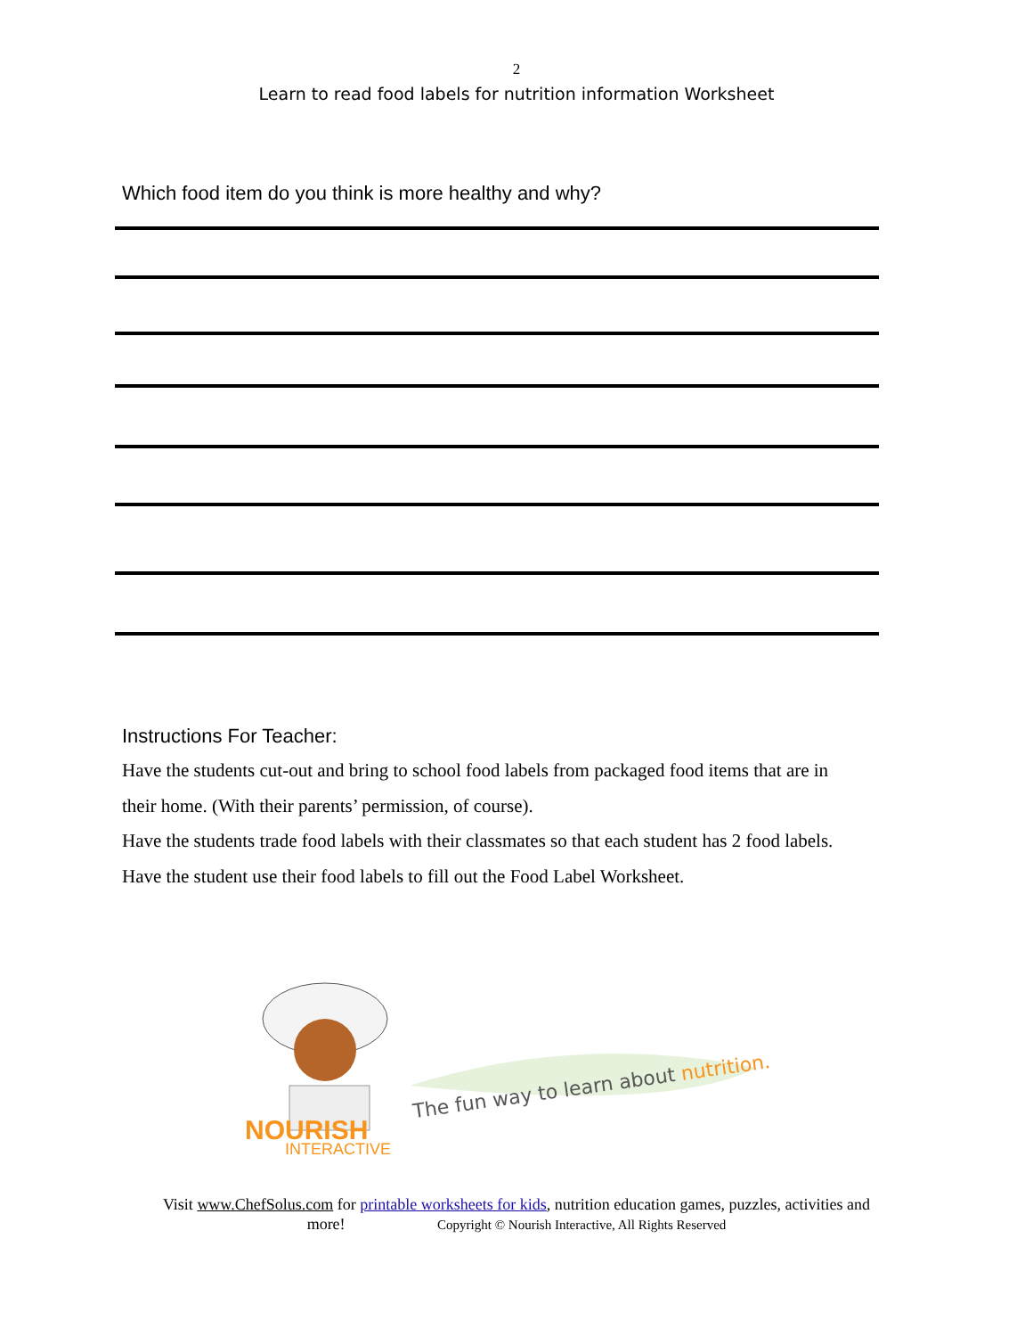2
Learn to read food labels for nutrition information Worksheet
Which food item do you think is more healthy and why?
Instructions For Teacher:
Have the students cut-out and bring to school food labels from packaged food items that are in their home. (With their parents’ permission, of course).
Have the students trade food labels with their classmates so that each student has 2 food labels.
Have the student use their food labels to fill out the Food Label Worksheet.
NOURISH
INTERACTIVE
The fun way to learn about nutrition.
Visit www.ChefSolus.com for printable worksheets for kids, nutrition education games, puzzles, activities and
more! Copyright © Nourish Interactive, All Rights Reserved